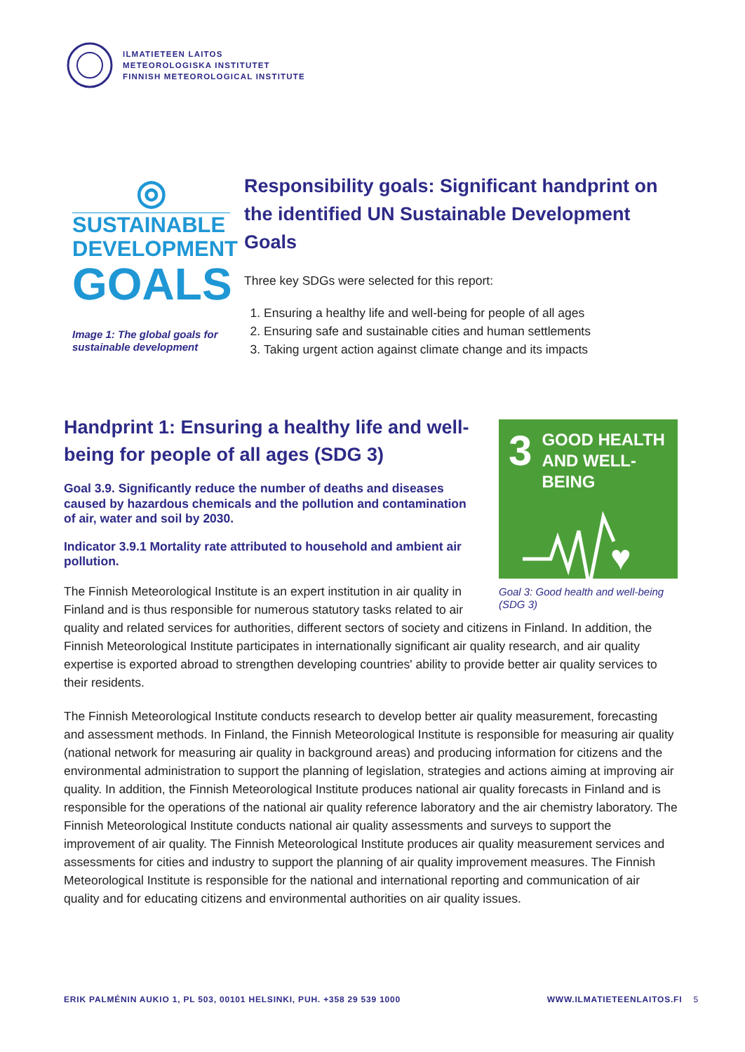ILMATIETEEN LAITOS
METEOROLOGISKA INSTITUTET
FINNISH METEOROLOGICAL INSTITUTE
◎
SUSTAINABLE
DEVELOPMENT
GOALS
Image 1: The global goals for sustainable development
Responsibility goals: Significant handprint on the identified UN Sustainable Development Goals
Three key SDGs were selected for this report:
1. Ensuring a healthy life and well-being for people of all ages
2. Ensuring safe and sustainable cities and human settlements
3. Taking urgent action against climate change and its impacts
3
GOOD HEALTH
AND WELL-BEING
♥
Goal 3: Good health and well-being (SDG 3)
Handprint 1: Ensuring a healthy life and well-being for people of all ages (SDG 3)
Goal 3.9. Significantly reduce the number of deaths and diseases caused by hazardous chemicals and the pollution and contamination of air, water and soil by 2030.
Indicator 3.9.1 Mortality rate attributed to household and ambient air pollution.
The Finnish Meteorological Institute is an expert institution in air quality in Finland and is thus responsible for numerous statutory tasks related to air quality and related services for authorities, different sectors of society and citizens in Finland. In addition, the Finnish Meteorological Institute participates in internationally significant air quality research, and air quality expertise is exported abroad to strengthen developing countries' ability to provide better air quality services to their residents.
The Finnish Meteorological Institute conducts research to develop better air quality measurement, forecasting and assessment methods. In Finland, the Finnish Meteorological Institute is responsible for measuring air quality (national network for measuring air quality in background areas) and producing information for citizens and the environmental administration to support the planning of legislation, strategies and actions aiming at improving air quality. In addition, the Finnish Meteorological Institute produces national air quality forecasts in Finland and is responsible for the operations of the national air quality reference laboratory and the air chemistry laboratory. The Finnish Meteorological Institute conducts national air quality assessments and surveys to support the improvement of air quality. The Finnish Meteorological Institute produces air quality measurement services and assessments for cities and industry to support the planning of air quality improvement measures. The Finnish Meteorological Institute is responsible for the national and international reporting and communication of air quality and for educating citizens and environmental authorities on air quality issues.
ERIK PALMÉNIN AUKIO 1, PL 503, 00101 HELSINKI, PUH. +358 29 539 1000 WWW.ILMATIETEENLAITOS.FI 5